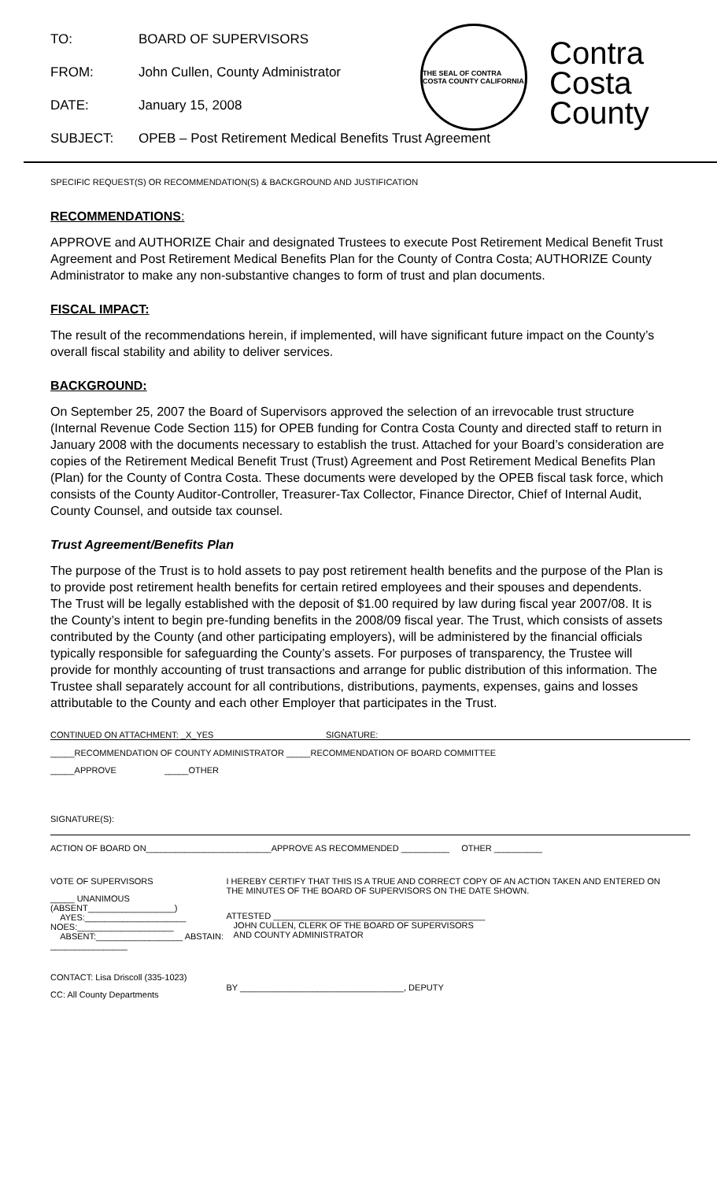TO: BOARD OF SUPERVISORS
FROM: John Cullen, County Administrator
DATE: January 15, 2008
SUBJECT: OPEB – Post Retirement Medical Benefits Trust Agreement
THE SEAL OF CONTRA COSTA COUNTY CALIFORNIA
Contra
Costa
County
SPECIFIC REQUEST(S) OR RECOMMENDATION(S) & BACKGROUND AND JUSTIFICATION
RECOMMENDATIONS:
APPROVE and AUTHORIZE Chair and designated Trustees to execute Post Retirement Medical Benefit Trust Agreement and Post Retirement Medical Benefits Plan for the County of Contra Costa; AUTHORIZE County Administrator to make any non-substantive changes to form of trust and plan documents.
FISCAL IMPACT:
The result of the recommendations herein, if implemented, will have significant future impact on the County’s overall fiscal stability and ability to deliver services.
BACKGROUND:
On September 25, 2007 the Board of Supervisors approved the selection of an irrevocable trust structure (Internal Revenue Code Section 115) for OPEB funding for Contra Costa County and directed staff to return in January 2008 with the documents necessary to establish the trust. Attached for your Board’s consideration are copies of the Retirement Medical Benefit Trust (Trust) Agreement and Post Retirement Medical Benefits Plan (Plan) for the County of Contra Costa. These documents were developed by the OPEB fiscal task force, which consists of the County Auditor-Controller, Treasurer-Tax Collector, Finance Director, Chief of Internal Audit, County Counsel, and outside tax counsel.
Trust Agreement/Benefits Plan
The purpose of the Trust is to hold assets to pay post retirement health benefits and the purpose of the Plan is to provide post retirement health benefits for certain retired employees and their spouses and dependents. The Trust will be legally established with the deposit of $1.00 required by law during fiscal year 2007/08. It is the County’s intent to begin pre-funding benefits in the 2008/09 fiscal year. The Trust, which consists of assets contributed by the County (and other participating employers), will be administered by the financial officials typically responsible for safeguarding the County’s assets. For purposes of transparency, the Trustee will provide for monthly accounting of trust transactions and arrange for public distribution of this information. The Trustee shall separately account for all contributions, distributions, payments, expenses, gains and losses attributable to the County and each other Employer that participates in the Trust.
CONTINUED ON ATTACHMENT: _X_YES SIGNATURE:
_____RECOMMENDATION OF COUNTY ADMINISTRATOR _____RECOMMENDATION OF BOARD COMMITTEE
_____APPROVE _____OTHER
SIGNATURE(S):
ACTION OF BOARD ON__________________________APPROVE AS RECOMMENDED __________ OTHER __________
VOTE OF SUPERVISORS
_____ UNANIMOUS (ABSENT__________________)
AYES:_____________________ NOES:____________________
ABSENT:__________________ ABSTAIN: ________________
CONTACT: Lisa Driscoll (335-1023)
CC: All County Departments
I HEREBY CERTIFY THAT THIS IS A TRUE AND CORRECT COPY OF AN ACTION TAKEN AND ENTERED ON THE MINUTES OF THE BOARD OF SUPERVISORS ON THE DATE SHOWN.
ATTESTED ____________________________________________
JOHN CULLEN, CLERK OF THE BOARD OF SUPERVISORS
AND COUNTY ADMINISTRATOR
BY __________________________________, DEPUTY